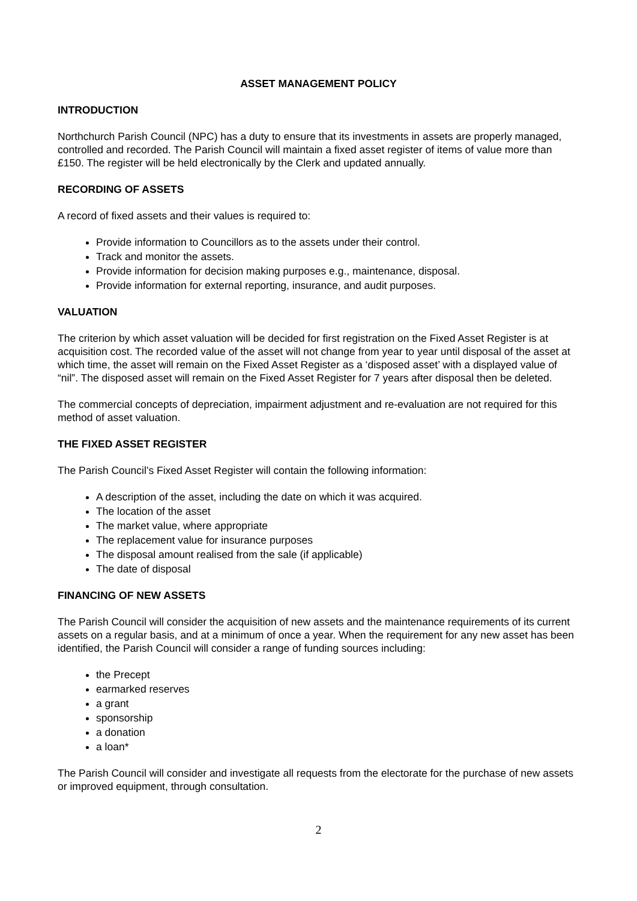ASSET MANAGEMENT POLICY
INTRODUCTION
Northchurch Parish Council (NPC) has a duty to ensure that its investments in assets are properly managed, controlled and recorded. The Parish Council will maintain a fixed asset register of items of value more than £150. The register will be held electronically by the Clerk and updated annually.
RECORDING OF ASSETS
A record of fixed assets and their values is required to:
Provide information to Councillors as to the assets under their control.
Track and monitor the assets.
Provide information for decision making purposes e.g., maintenance, disposal.
Provide information for external reporting, insurance, and audit purposes.
VALUATION
The criterion by which asset valuation will be decided for first registration on the Fixed Asset Register is at acquisition cost. The recorded value of the asset will not change from year to year until disposal of the asset at which time, the asset will remain on the Fixed Asset Register as a ‘disposed asset’ with a displayed value of “nil”. The disposed asset will remain on the Fixed Asset Register for 7 years after disposal then be deleted.
The commercial concepts of depreciation, impairment adjustment and re-evaluation are not required for this method of asset valuation.
THE FIXED ASSET REGISTER
The Parish Council’s Fixed Asset Register will contain the following information:
A description of the asset, including the date on which it was acquired.
The location of the asset
The market value, where appropriate
The replacement value for insurance purposes
The disposal amount realised from the sale (if applicable)
The date of disposal
FINANCING OF NEW ASSETS
The Parish Council will consider the acquisition of new assets and the maintenance requirements of its current assets on a regular basis, and at a minimum of once a year. When the requirement for any new asset has been identified, the Parish Council will consider a range of funding sources including:
the Precept
earmarked reserves
a grant
sponsorship
a donation
a loan*
The Parish Council will consider and investigate all requests from the electorate for the purchase of new assets or improved equipment, through consultation.
2